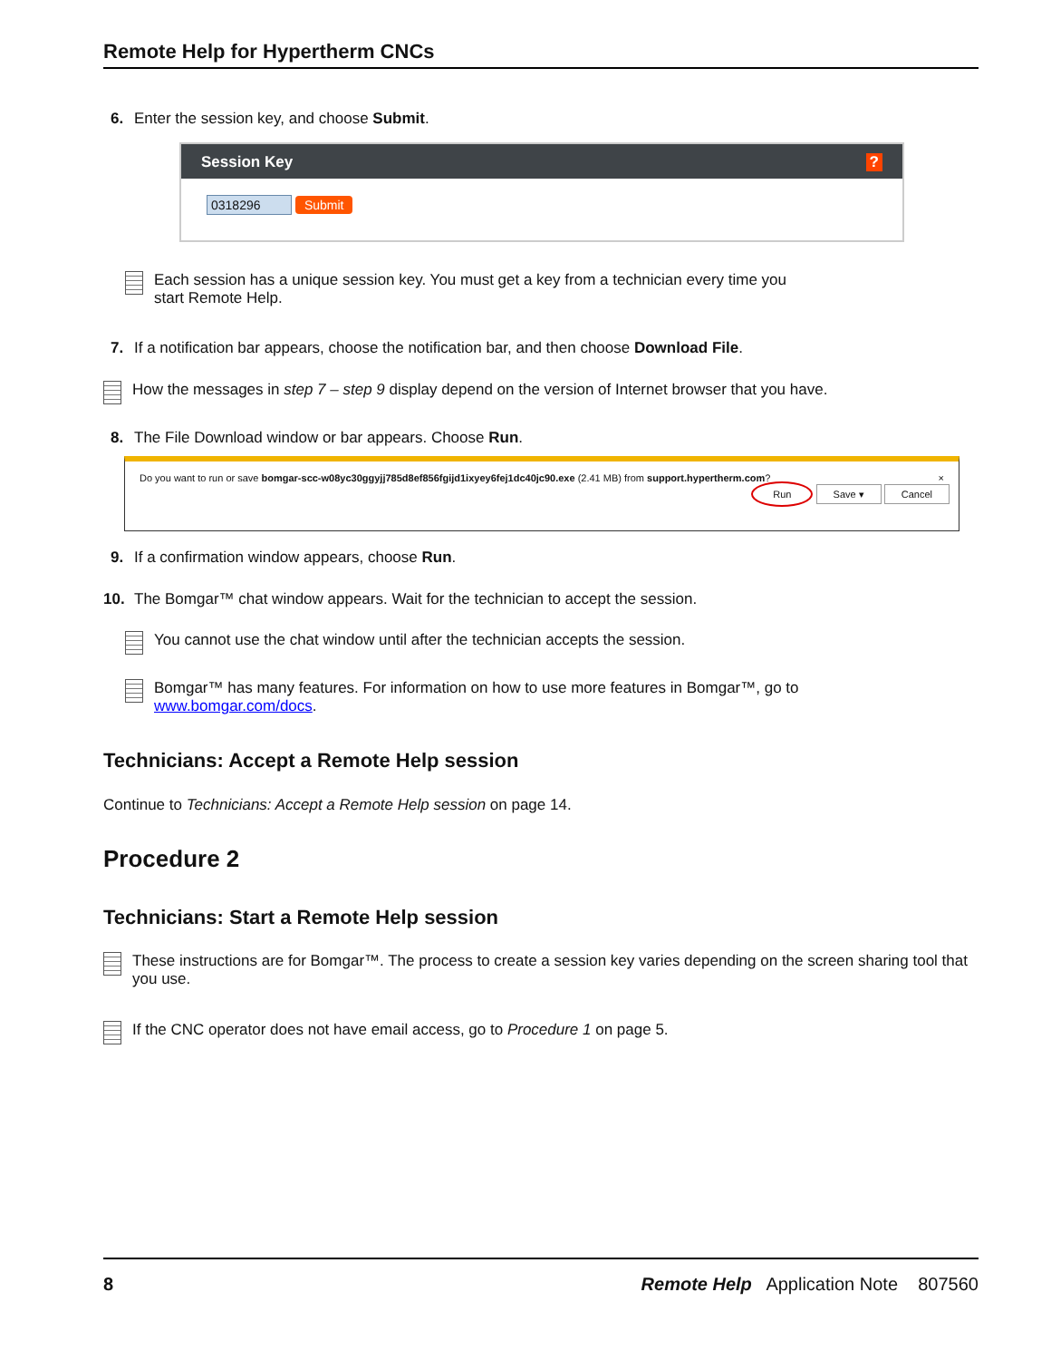Remote Help for Hypertherm CNCs
6. Enter the session key, and choose Submit.
Session Key ?
0318296 Submit
Each session has a unique session key. You must get a key from a technician every time you start Remote Help.
7. If a notification bar appears, choose the notification bar, and then choose Download File.
How the messages in step 7 – step 9 display depend on the version of Internet browser that you have.
8. The File Download window or bar appears. Choose Run.
Do you want to run or save bomgar-scc-w08yc30ggyjj785d8ef856fgijd1ixyey6fej1dc40jc90.exe (2.41 MB) from support.hypertherm.com? ×
Run Save ▾ Cancel
9. If a confirmation window appears, choose Run.
10. The Bomgar™ chat window appears. Wait for the technician to accept the session.
You cannot use the chat window until after the technician accepts the session.
Bomgar™ has many features. For information on how to use more features in Bomgar™, go to www.bomgar.com/docs.
Technicians: Accept a Remote Help session
Continue to Technicians: Accept a Remote Help session on page 14.
Procedure 2
Technicians: Start a Remote Help session
These instructions are for Bomgar™. The process to create a session key varies depending on the screen sharing tool that you use.
If the CNC operator does not have email access, go to Procedure 1 on page 5.
8 Remote Help Application Note 807560